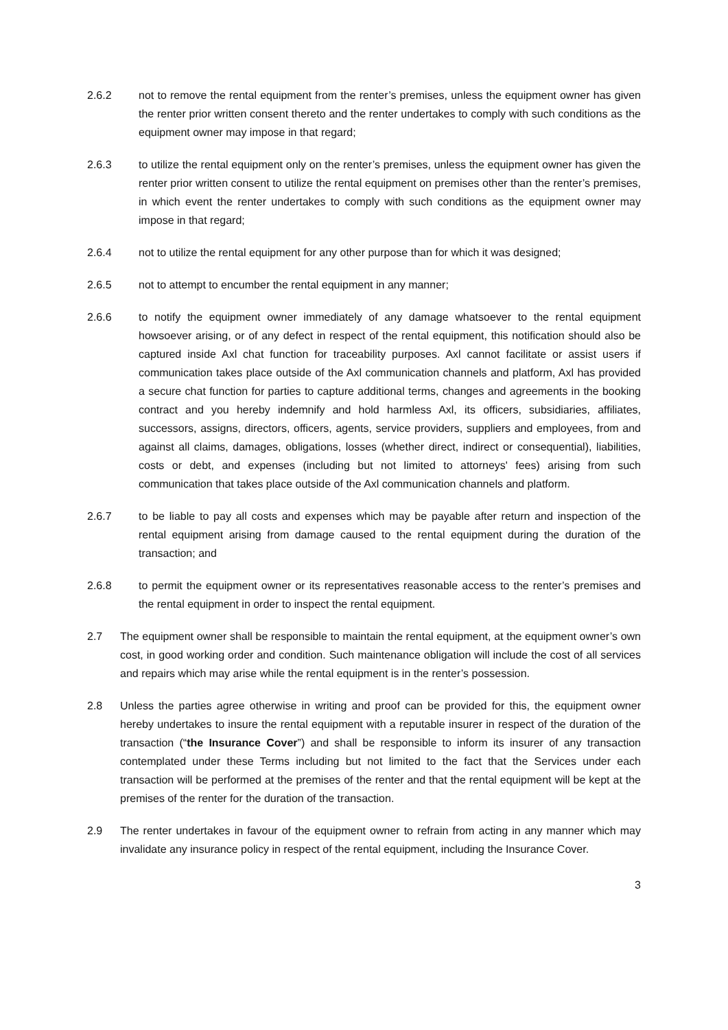2.6.2 not to remove the rental equipment from the renter’s premises, unless the equipment owner has given the renter prior written consent thereto and the renter undertakes to comply with such conditions as the equipment owner may impose in that regard;
2.6.3 to utilize the rental equipment only on the renter’s premises, unless the equipment owner has given the renter prior written consent to utilize the rental equipment on premises other than the renter’s premises, in which event the renter undertakes to comply with such conditions as the equipment owner may impose in that regard;
2.6.4 not to utilize the rental equipment for any other purpose than for which it was designed;
2.6.5 not to attempt to encumber the rental equipment in any manner;
2.6.6 to notify the equipment owner immediately of any damage whatsoever to the rental equipment howsoever arising, or of any defect in respect of the rental equipment, this notification should also be captured inside Axl chat function for traceability purposes. Axl cannot facilitate or assist users if communication takes place outside of the Axl communication channels and platform, Axl has provided a secure chat function for parties to capture additional terms, changes and agreements in the booking contract and you hereby indemnify and hold harmless Axl, its officers, subsidiaries, affiliates, successors, assigns, directors, officers, agents, service providers, suppliers and employees, from and against all claims, damages, obligations, losses (whether direct, indirect or consequential), liabilities, costs or debt, and expenses (including but not limited to attorneys' fees) arising from such communication that takes place outside of the Axl communication channels and platform.
2.6.7 to be liable to pay all costs and expenses which may be payable after return and inspection of the rental equipment arising from damage caused to the rental equipment during the duration of the transaction; and
2.6.8 to permit the equipment owner or its representatives reasonable access to the renter’s premises and the rental equipment in order to inspect the rental equipment.
2.7 The equipment owner shall be responsible to maintain the rental equipment, at the equipment owner’s own cost, in good working order and condition. Such maintenance obligation will include the cost of all services and repairs which may arise while the rental equipment is in the renter’s possession.
2.8 Unless the parties agree otherwise in writing and proof can be provided for this, the equipment owner hereby undertakes to insure the rental equipment with a reputable insurer in respect of the duration of the transaction (“the Insurance Cover”) and shall be responsible to inform its insurer of any transaction contemplated under these Terms including but not limited to the fact that the Services under each transaction will be performed at the premises of the renter and that the rental equipment will be kept at the premises of the renter for the duration of the transaction.
2.9 The renter undertakes in favour of the equipment owner to refrain from acting in any manner which may invalidate any insurance policy in respect of the rental equipment, including the Insurance Cover.
3